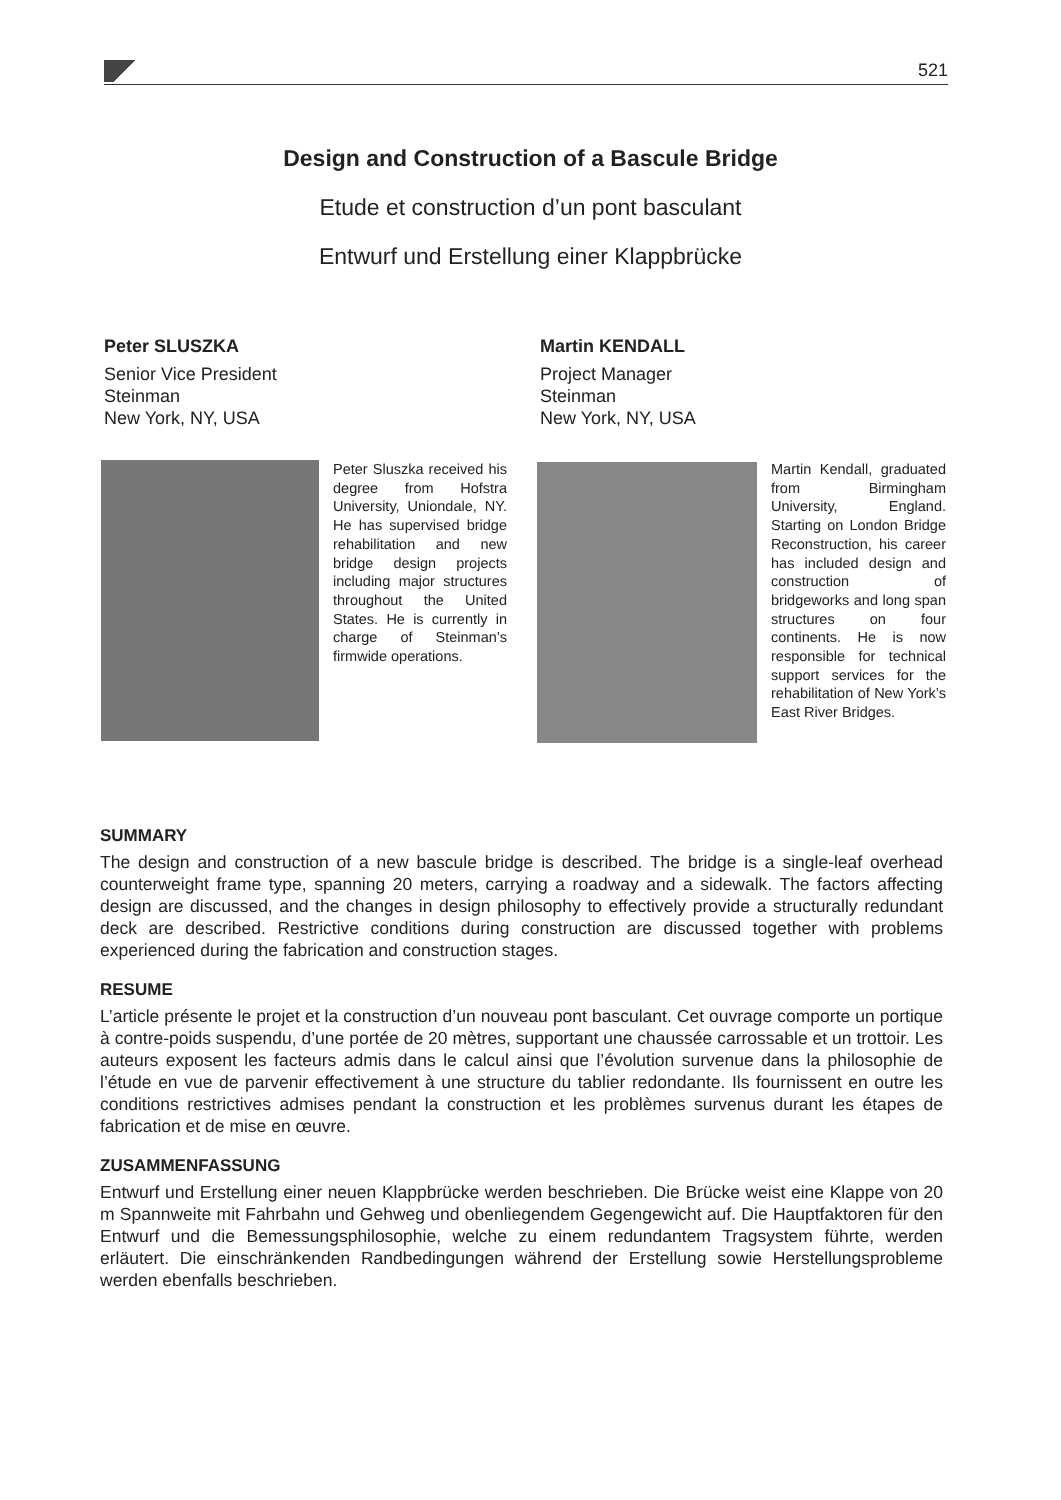521
Design and Construction of a Bascule Bridge
Etude et construction d’un pont basculant
Entwurf und Erstellung einer Klappbrücke
Peter SLUSZKA
Senior Vice President
Steinman
New York, NY, USA
Martin KENDALL
Project Manager
Steinman
New York, NY, USA
Peter Sluszka received his degree from Hofstra University, Uniondale, NY. He has supervised bridge rehabilitation and new bridge design projects including major structures throughout the United States. He is currently in charge of Steinman’s firmwide operations.
Martin Kendall, graduated from Birmingham University, England. Starting on London Bridge Reconstruction, his career has included design and construction of bridgeworks and long span structures on four continents. He is now responsible for technical support services for the rehabilitation of New York’s East River Bridges.
SUMMARY
The design and construction of a new bascule bridge is described. The bridge is a single-leaf overhead counterweight frame type, spanning 20 meters, carrying a roadway and a sidewalk. The factors affecting design are discussed, and the changes in design philosophy to effectively provide a structurally redundant deck are described. Restrictive conditions during construction are discussed together with problems experienced during the fabrication and construction stages.
RESUME
L’article présente le projet et la construction d’un nouveau pont basculant. Cet ouvrage comporte un portique à contre-poids suspendu, d’une portée de 20 mètres, supportant une chaussée carrossable et un trottoir. Les auteurs exposent les facteurs admis dans le calcul ainsi que l’évolution survenue dans la philosophie de l’étude en vue de parvenir effectivement à une structure du tablier redondante. Ils fournissent en outre les conditions restrictives admises pendant la construction et les problèmes survenus durant les étapes de fabrication et de mise en œuvre.
ZUSAMMENFASSUNG
Entwurf und Erstellung einer neuen Klappbrücke werden beschrieben. Die Brücke weist eine Klappe von 20 m Spannweite mit Fahrbahn und Gehweg und obenliegendem Gegengewicht auf. Die Hauptfaktoren für den Entwurf und die Bemessungsphilosophie, welche zu einem redundantem Tragsystem führte, werden erläutert. Die einschränkenden Randbedingungen während der Erstellung sowie Herstellungsprobleme werden ebenfalls beschrieben.